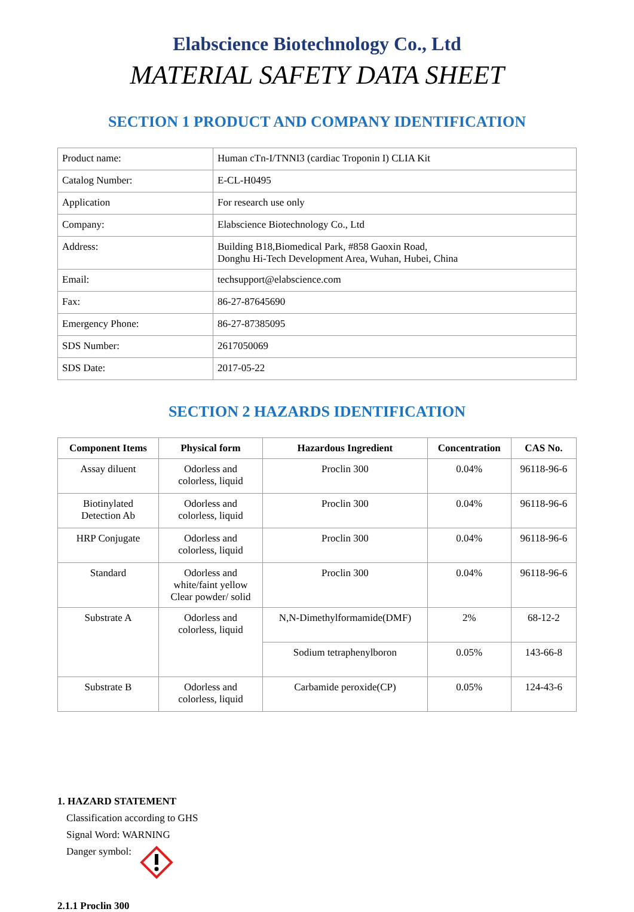Elabscience Biotechnology Co., Ltd
MATERIAL SAFETY DATA SHEET
SECTION 1 PRODUCT AND COMPANY IDENTIFICATION
| Product name: | Human cTn-I/TNNI3 (cardiac Troponin I) CLIA Kit |
| Catalog Number: | E-CL-H0495 |
| Application | For research use only |
| Company: | Elabscience Biotechnology Co., Ltd |
| Address: | Building B18,Biomedical Park, #858 Gaoxin Road, Donghu Hi-Tech Development Area, Wuhan, Hubei, China |
| Email: | techsupport@elabscience.com |
| Fax: | 86-27-87645690 |
| Emergency Phone: | 86-27-87385095 |
| SDS Number: | 2617050069 |
| SDS Date: | 2017-05-22 |
SECTION 2 HAZARDS IDENTIFICATION
| Component Items | Physical form | Hazardous Ingredient | Concentration | CAS No. |
| --- | --- | --- | --- | --- |
| Assay diluent | Odorless and colorless, liquid | Proclin 300 | 0.04% | 96118-96-6 |
| Biotinylated Detection Ab | Odorless and colorless, liquid | Proclin 300 | 0.04% | 96118-96-6 |
| HRP Conjugate | Odorless and colorless, liquid | Proclin 300 | 0.04% | 96118-96-6 |
| Standard | Odorless and white/faint yellow Clear powder/ solid | Proclin 300 | 0.04% | 96118-96-6 |
| Substrate A | Odorless and colorless, liquid | N,N-Dimethylformamide(DMF) | 2% | 68-12-2 |
| | | Sodium tetraphenylboron | 0.05% | 143-66-8 |
| Substrate B | Odorless and colorless, liquid | Carbamide peroxide(CP) | 0.05% | 124-43-6 |
1. HAZARD STATEMENT
Classification according to GHS
Signal Word: WARNING
Danger symbol:
2.1.1 Proclin 300